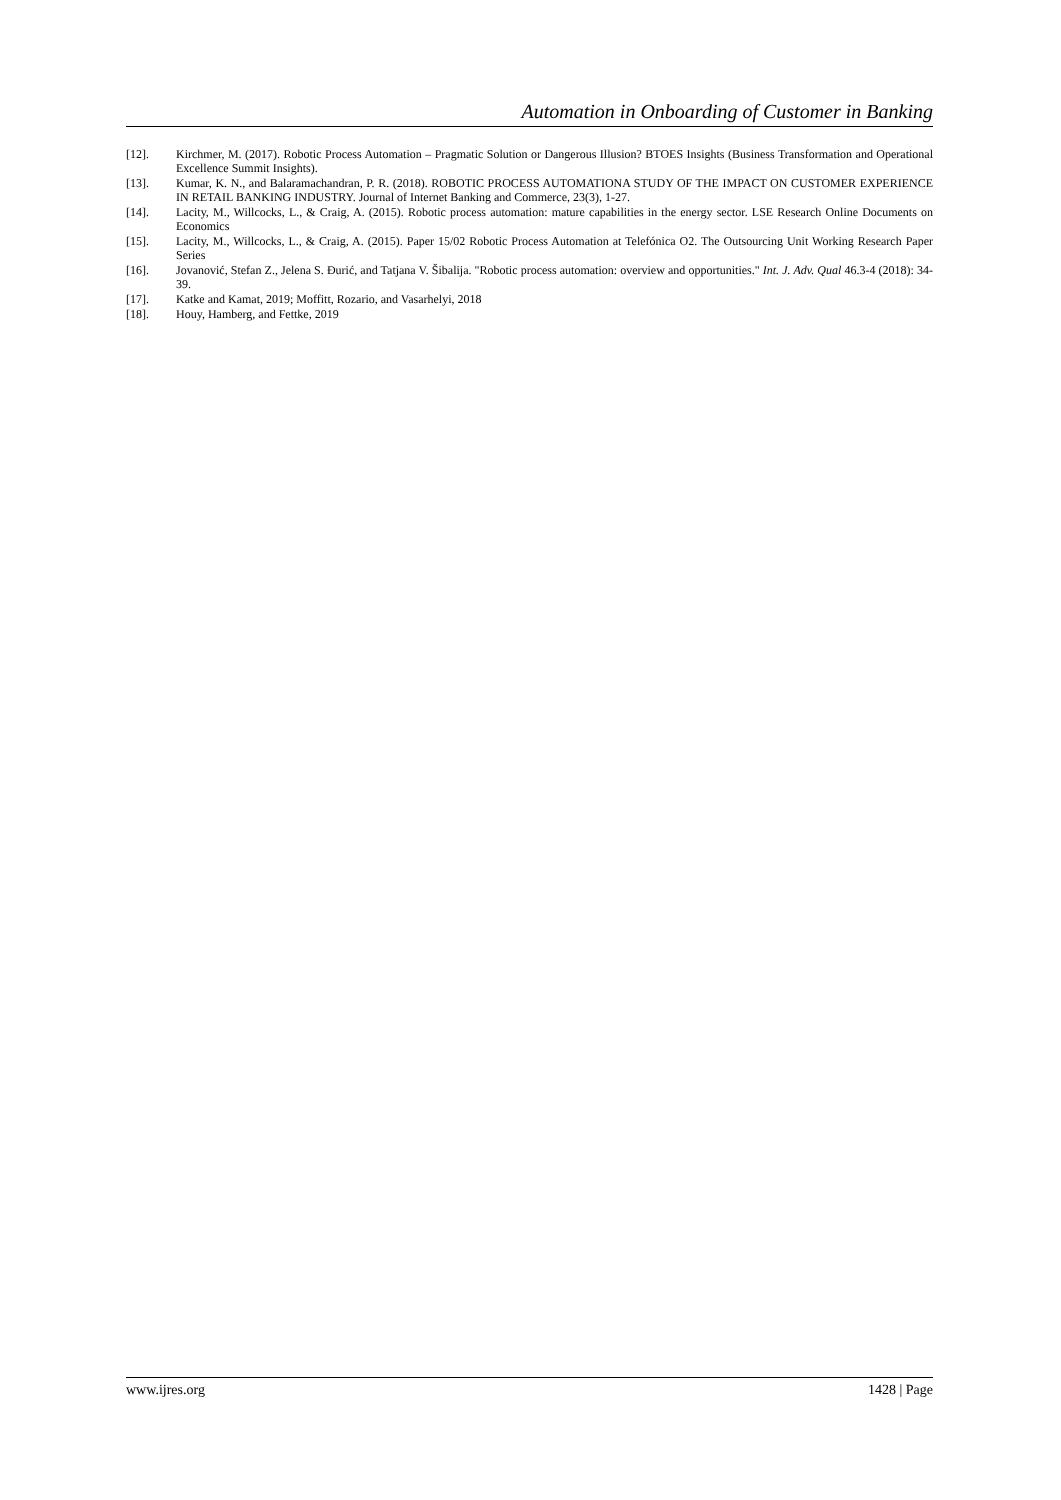Automation in Onboarding of Customer in Banking
[12]. Kirchmer, M. (2017). Robotic Process Automation – Pragmatic Solution or Dangerous Illusion? BTOES Insights (Business Transformation and Operational Excellence Summit Insights).
[13]. Kumar, K. N., and Balaramachandran, P. R. (2018). ROBOTIC PROCESS AUTOMATIONA STUDY OF THE IMPACT ON CUSTOMER EXPERIENCE IN RETAIL BANKING INDUSTRY. Journal of Internet Banking and Commerce, 23(3), 1-27.
[14]. Lacity, M., Willcocks, L., & Craig, A. (2015). Robotic process automation: mature capabilities in the energy sector. LSE Research Online Documents on Economics
[15]. Lacity, M., Willcocks, L., & Craig, A. (2015). Paper 15/02 Robotic Process Automation at Telefónica O2. The Outsourcing Unit Working Research Paper Series
[16]. Jovanović, Stefan Z., Jelena S. Đurić, and Tatjana V. Šibalija. "Robotic process automation: overview and opportunities." Int. J. Adv. Qual 46.3-4 (2018): 34-39.
[17]. Katke and Kamat, 2019; Moffitt, Rozario, and Vasarhelyi, 2018
[18]. Houy, Hamberg, and Fettke, 2019
www.ijres.org 1428 | Page